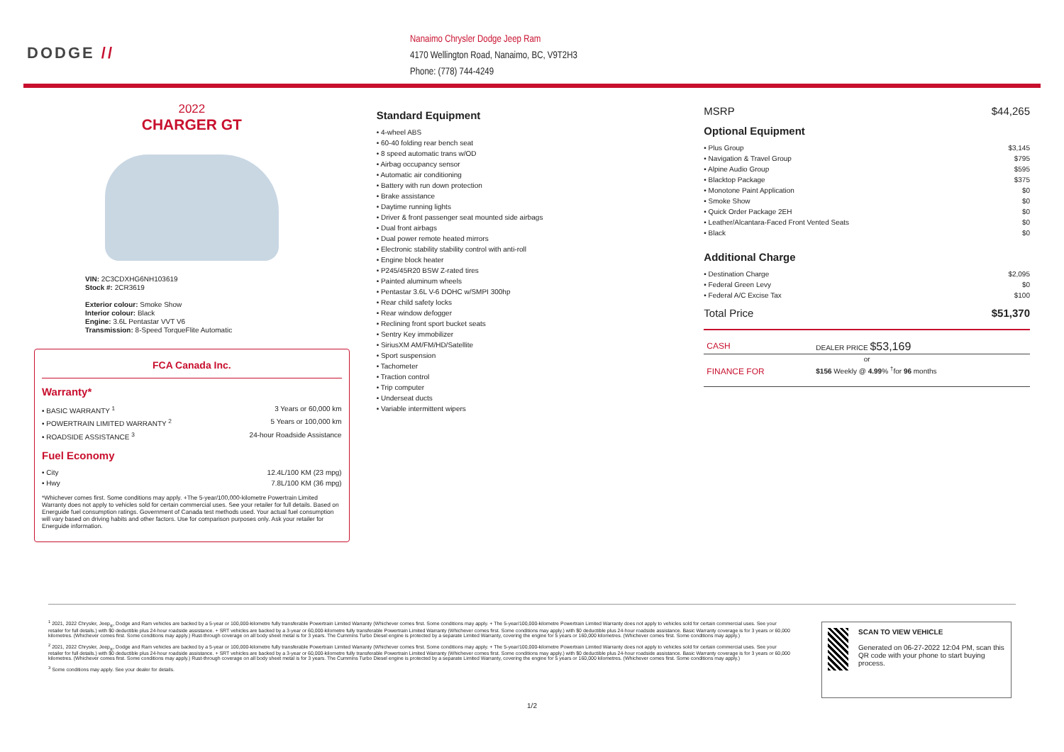DODGE //
Nanaimo Chrysler Dodge Jeep Ram
4170 Wellington Road, Nanaimo, BC, V9T2H3
Phone: (778) 744-4249
2022
CHARGER GT
VIN: 2C3CDXHG6NH103619
Stock #: 2CR3619
Exterior colour: Smoke Show
Interior colour: Black
Engine: 3.6L Pentastar VVT V6
Transmission: 8-Speed TorqueFlite Automatic
FCA Canada Inc.
Warranty*
• BASIC WARRANTY <sup>1</sup> 3 Years or 60,000 km
• POWERTRAIN LIMITED WARRANTY <sup>2</sup> 5 Years or 100,000 km
• ROADSIDE ASSISTANCE <sup>3</sup> 24-hour Roadside Assistance
Fuel Economy
• City 12.4L/100 KM (23 mpg)
• Hwy 7.8L/100 KM (36 mpg)
*Whichever comes first. Some conditions may apply. +The 5-year/100,000-kilometre Powertrain Limited Warranty does not apply to vehicles sold for certain commercial uses. See your retailer for full details. Based on Energuide fuel consumption ratings. Government of Canada test methods used. Your actual fuel consumption will vary based on driving habits and other factors. Use for comparison purposes only. Ask your retailer for Energuide information.
Standard Equipment
• 4-wheel ABS
• 60-40 folding rear bench seat
• 8 speed automatic trans w/OD
• Airbag occupancy sensor
• Automatic air conditioning
• Battery with run down protection
• Brake assistance
• Daytime running lights
• Driver & front passenger seat mounted side airbags
• Dual front airbags
• Dual power remote heated mirrors
• Electronic stability stability control with anti-roll
• Engine block heater
• P245/45R20 BSW Z-rated tires
• Painted aluminum wheels
• Pentastar 3.6L V-6 DOHC w/SMPI 300hp
• Rear child safety locks
• Rear window defogger
• Reclining front sport bucket seats
• Sentry Key immobilizer
• SiriusXM AM/FM/HD/Satellite
• Sport suspension
• Tachometer
• Traction control
• Trip computer
• Underseat ducts
• Variable intermittent wipers
MSRP $44,265
Optional Equipment
• Plus Group $3,145
• Navigation & Travel Group $795
• Alpine Audio Group $595
• Blacktop Package $375
• Monotone Paint Application $0
• Smoke Show $0
• Quick Order Package 2EH $0
• Leather/Alcantara-Faced Front Vented Seats $0
• Black $0
Additional Charge
• Destination Charge $2,095
• Federal Green Levy $0
• Federal A/C Excise Tax $100
Total Price $51,370
| CASH | DEALER PRICE $53,169 |
| or | |
| FINANCE FOR | $156 Weekly @ 4.99 % <sup>†</sup>for 96 months |
<sup>1</sup> 2021, 2022 Chrysler, Jeep<sub>®</sub>, Dodge and Ram vehicles are backed by a 5-year or 100,000-kilometre fully transferable Powertrain Limited Warranty (Whichever comes first. Some conditions may apply. + The 5-year/100,000-kilometre Powertrain Limited Warranty does not apply to vehicles sold for certain commercial uses. See your retailer for full details.) with $0 deductible plus 24-hour roadside assistance. + SRT vehicles are backed by a 3-year or 60,000-kilometre fully transferable Powertrain Limited Warranty (Whichever comes first. Some conditions may apply.) with $0 deductible plus 24-hour roadside assistance. Basic Warranty coverage is for 3 years or 60,000 kilometres. (Whichever comes first. Some conditions may apply.) Rust-through coverage on all body sheet metal is for 3 years. The Cummins Turbo Diesel engine is protected by a separate Limited Warranty, covering the engine for 5 years or 160,000 kilometres. (Whichever comes first. Some conditions may apply.)
<sup>2</sup> 2021, 2022 Chrysler, Jeep<sub>®</sub>, Dodge and Ram vehicles are backed by a 5-year or 100,000-kilometre fully transferable Powertrain Limited Warranty (Whichever comes first. Some conditions may apply. + The 5-year/100,000-kilometre Powertrain Limited Warranty does not apply to vehicles sold for certain commercial uses. See your retailer for full details.) with $0 deductible plus 24-hour roadside assistance. + SRT vehicles are backed by a 3-year or 60,000-kilometre fully transferable Powertrain Limited Warranty (Whichever comes first. Some conditions may apply.) with $0 deductible plus 24-hour roadside assistance. Basic Warranty coverage is for 3 years or 60,000 kilometres. (Whichever comes first. Some conditions may apply.) Rust-through coverage on all body sheet metal is for 3 years. The Cummins Turbo Diesel engine is protected by a separate Limited Warranty, covering the engine for 5 years or 160,000 kilometres. (Whichever comes first. Some conditions may apply.)
<sup>3</sup> Some conditions may apply. See your dealer for details.
SCAN TO VIEW VEHICLE
Generated on 06-27-2022 12:04 PM, scan this QR code with your phone to start buying process.
1/2